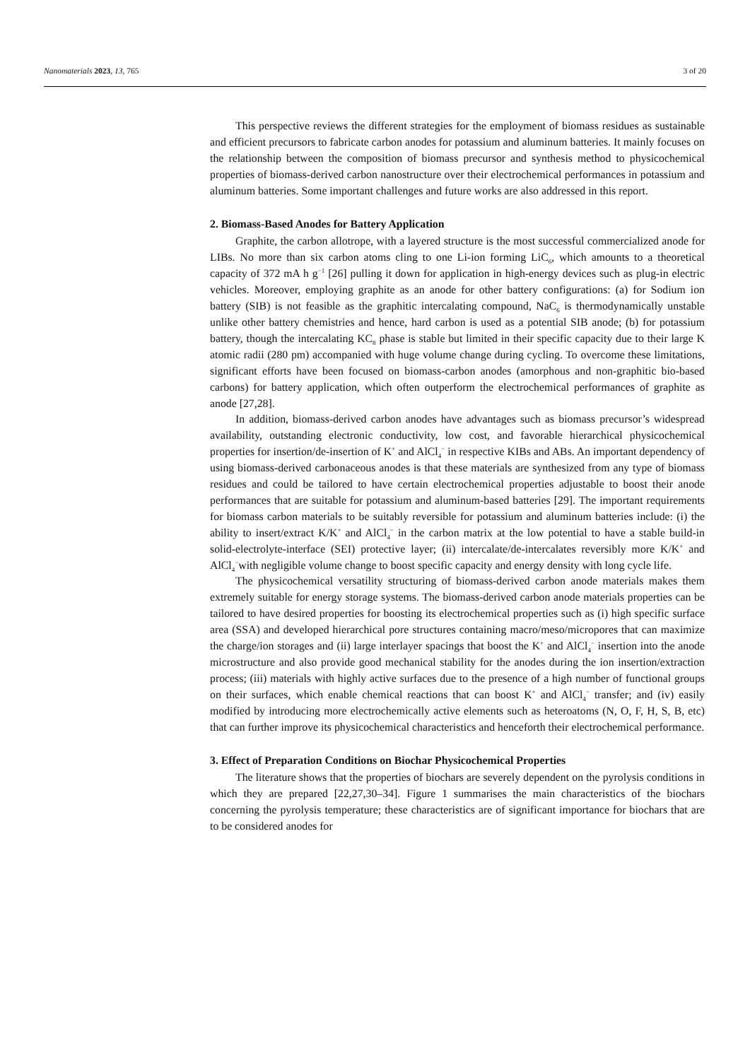Nanomaterials 2023, 13, 765 3 of 20
This perspective reviews the different strategies for the employment of biomass residues as sustainable and efficient precursors to fabricate carbon anodes for potassium and aluminum batteries. It mainly focuses on the relationship between the composition of biomass precursor and synthesis method to physicochemical properties of biomass-derived carbon nanostructure over their electrochemical performances in potassium and aluminum batteries. Some important challenges and future works are also addressed in this report.
2. Biomass-Based Anodes for Battery Application
Graphite, the carbon allotrope, with a layered structure is the most successful commercialized anode for LIBs. No more than six carbon atoms cling to one Li-ion forming LiC<sub>6</sub>, which amounts to a theoretical capacity of 372 mA h g<sup>−1</sup> [26] pulling it down for application in high-energy devices such as plug-in electric vehicles. Moreover, employing graphite as an anode for other battery configurations: (a) for Sodium ion battery (SIB) is not feasible as the graphitic intercalating compound, NaC<sub>6</sub> is thermodynamically unstable unlike other battery chemistries and hence, hard carbon is used as a potential SIB anode; (b) for potassium battery, though the intercalating KC<sub>8</sub> phase is stable but limited in their specific capacity due to their large K atomic radii (280 pm) accompanied with huge volume change during cycling. To overcome these limitations, significant efforts have been focused on biomass-carbon anodes (amorphous and non-graphitic bio-based carbons) for battery application, which often outperform the electrochemical performances of graphite as anode [27,28].
In addition, biomass-derived carbon anodes have advantages such as biomass precursor’s widespread availability, outstanding electronic conductivity, low cost, and favorable hierarchical physicochemical properties for insertion/de-insertion of K<sup>+</sup> and AlCl<sub>4</sub><sup>−</sup> in respective KIBs and ABs. An important dependency of using biomass-derived carbonaceous anodes is that these materials are synthesized from any type of biomass residues and could be tailored to have certain electrochemical properties adjustable to boost their anode performances that are suitable for potassium and aluminum-based batteries [29]. The important requirements for biomass carbon materials to be suitably reversible for potassium and aluminum batteries include: (i) the ability to insert/extract K/K<sup>+</sup> and AlCl<sub>4</sub><sup>−</sup> in the carbon matrix at the low potential to have a stable build-in solid-electrolyte-interface (SEI) protective layer; (ii) intercalate/de-intercalates reversibly more K/K<sup>+</sup> and AlCl<sub>4</sub><sup>−</sup>with negligible volume change to boost specific capacity and energy density with long cycle life.
The physicochemical versatility structuring of biomass-derived carbon anode materials makes them extremely suitable for energy storage systems. The biomass-derived carbon anode materials properties can be tailored to have desired properties for boosting its electrochemical properties such as (i) high specific surface area (SSA) and developed hierarchical pore structures containing macro/meso/micropores that can maximize the charge/ion storages and (ii) large interlayer spacings that boost the K<sup>+</sup> and AlCl<sub>4</sub><sup>−</sup> insertion into the anode microstructure and also provide good mechanical stability for the anodes during the ion insertion/extraction process; (iii) materials with highly active surfaces due to the presence of a high number of functional groups on their surfaces, which enable chemical reactions that can boost K<sup>+</sup> and AlCl<sub>4</sub><sup>−</sup> transfer; and (iv) easily modified by introducing more electrochemically active elements such as heteroatoms (N, O, F, H, S, B, etc) that can further improve its physicochemical characteristics and henceforth their electrochemical performance.
3. Effect of Preparation Conditions on Biochar Physicochemical Properties
The literature shows that the properties of biochars are severely dependent on the pyrolysis conditions in which they are prepared [22,27,30–34]. Figure 1 summarises the main characteristics of the biochars concerning the pyrolysis temperature; these characteristics are of significant importance for biochars that are to be considered anodes for